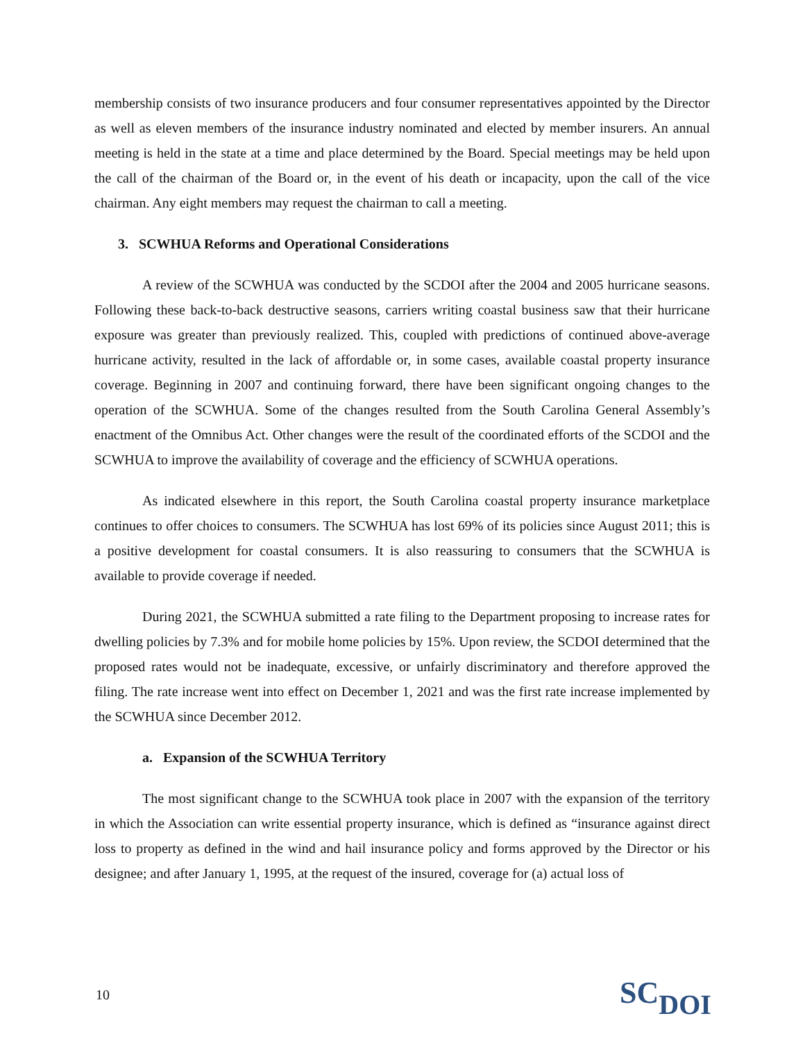membership consists of two insurance producers and four consumer representatives appointed by the Director as well as eleven members of the insurance industry nominated and elected by member insurers. An annual meeting is held in the state at a time and place determined by the Board. Special meetings may be held upon the call of the chairman of the Board or, in the event of his death or incapacity, upon the call of the vice chairman. Any eight members may request the chairman to call a meeting.
3. SCWHUA Reforms and Operational Considerations
A review of the SCWHUA was conducted by the SCDOI after the 2004 and 2005 hurricane seasons. Following these back-to-back destructive seasons, carriers writing coastal business saw that their hurricane exposure was greater than previously realized. This, coupled with predictions of continued above-average hurricane activity, resulted in the lack of affordable or, in some cases, available coastal property insurance coverage. Beginning in 2007 and continuing forward, there have been significant ongoing changes to the operation of the SCWHUA. Some of the changes resulted from the South Carolina General Assembly’s enactment of the Omnibus Act. Other changes were the result of the coordinated efforts of the SCDOI and the SCWHUA to improve the availability of coverage and the efficiency of SCWHUA operations.
As indicated elsewhere in this report, the South Carolina coastal property insurance marketplace continues to offer choices to consumers. The SCWHUA has lost 69% of its policies since August 2011; this is a positive development for coastal consumers. It is also reassuring to consumers that the SCWHUA is available to provide coverage if needed.
During 2021, the SCWHUA submitted a rate filing to the Department proposing to increase rates for dwelling policies by 7.3% and for mobile home policies by 15%. Upon review, the SCDOI determined that the proposed rates would not be inadequate, excessive, or unfairly discriminatory and therefore approved the filing. The rate increase went into effect on December 1, 2021 and was the first rate increase implemented by the SCWHUA since December 2012.
a. Expansion of the SCWHUA Territory
The most significant change to the SCWHUA took place in 2007 with the expansion of the territory in which the Association can write essential property insurance, which is defined as “insurance against direct loss to property as defined in the wind and hail insurance policy and forms approved by the Director or his designee; and after January 1, 1995, at the request of the insured, coverage for (a) actual loss of
10 SCDOI